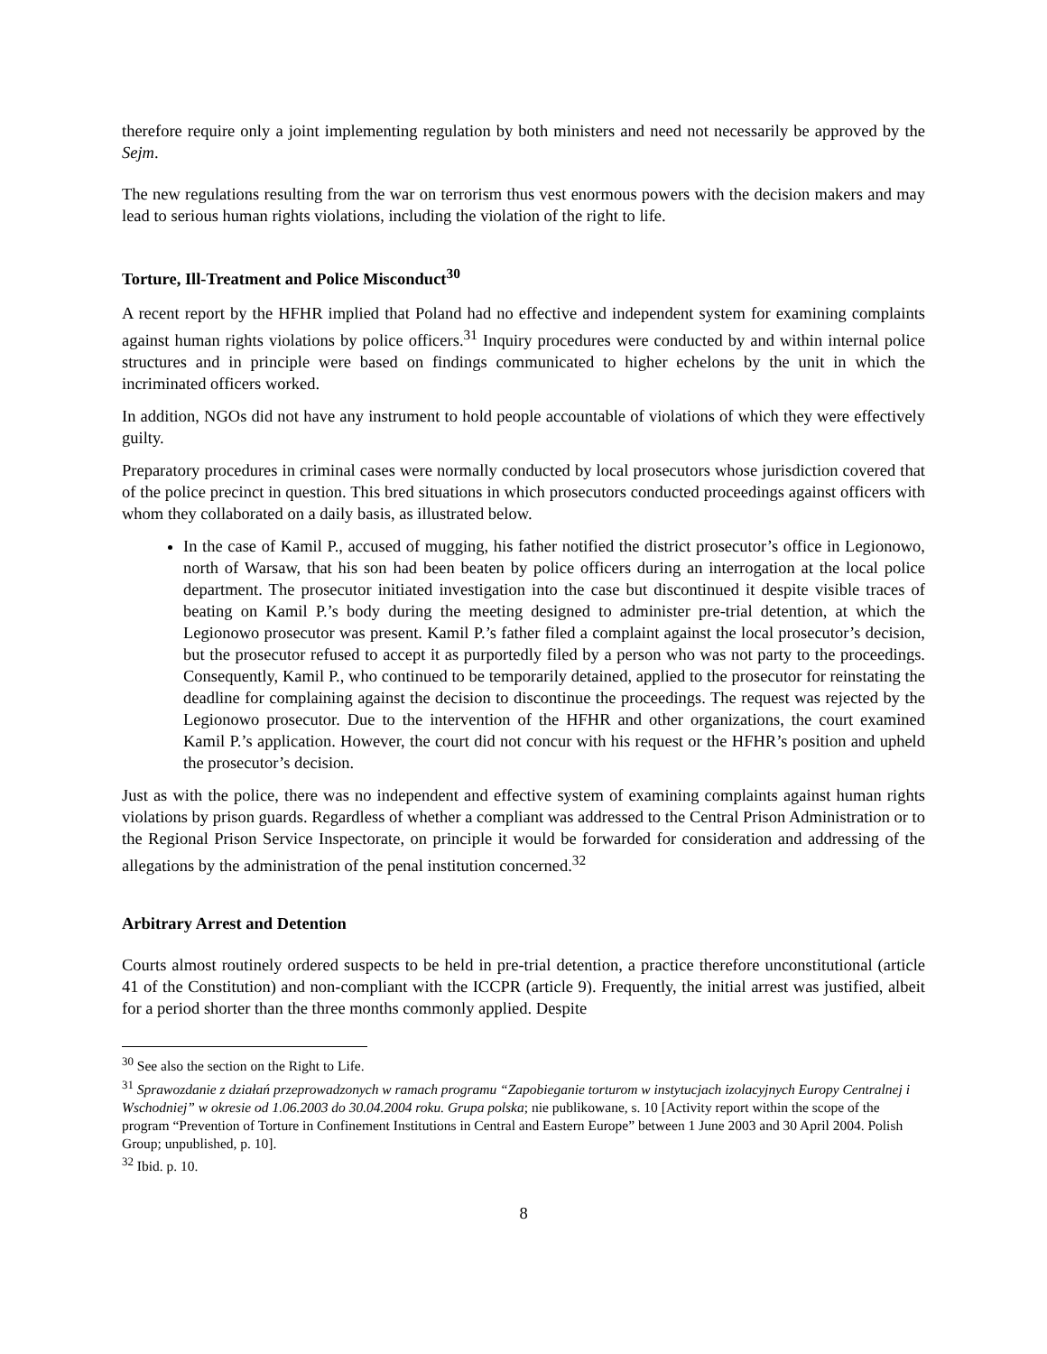therefore require only a joint implementing regulation by both ministers and need not necessarily be approved by the Sejm.
The new regulations resulting from the war on terrorism thus vest enormous powers with the decision makers and may lead to serious human rights violations, including the violation of the right to life.
Torture, Ill-Treatment and Police Misconduct<sup>30</sup>
A recent report by the HFHR implied that Poland had no effective and independent system for examining complaints against human rights violations by police officers.<sup>31</sup> Inquiry procedures were conducted by and within internal police structures and in principle were based on findings communicated to higher echelons by the unit in which the incriminated officers worked.
In addition, NGOs did not have any instrument to hold people accountable of violations of which they were effectively guilty.
Preparatory procedures in criminal cases were normally conducted by local prosecutors whose jurisdiction covered that of the police precinct in question. This bred situations in which prosecutors conducted proceedings against officers with whom they collaborated on a daily basis, as illustrated below.
In the case of Kamil P., accused of mugging, his father notified the district prosecutor’s office in Legionowo, north of Warsaw, that his son had been beaten by police officers during an interrogation at the local police department. The prosecutor initiated investigation into the case but discontinued it despite visible traces of beating on Kamil P.’s body during the meeting designed to administer pre-trial detention, at which the Legionowo prosecutor was present. Kamil P.’s father filed a complaint against the local prosecutor’s decision, but the prosecutor refused to accept it as purportedly filed by a person who was not party to the proceedings. Consequently, Kamil P., who continued to be temporarily detained, applied to the prosecutor for reinstating the deadline for complaining against the decision to discontinue the proceedings. The request was rejected by the Legionowo prosecutor. Due to the intervention of the HFHR and other organizations, the court examined Kamil P.’s application. However, the court did not concur with his request or the HFHR’s position and upheld the prosecutor’s decision.
Just as with the police, there was no independent and effective system of examining complaints against human rights violations by prison guards. Regardless of whether a compliant was addressed to the Central Prison Administration or to the Regional Prison Service Inspectorate, on principle it would be forwarded for consideration and addressing of the allegations by the administration of the penal institution concerned.<sup>32</sup>
Arbitrary Arrest and Detention
Courts almost routinely ordered suspects to be held in pre-trial detention, a practice therefore unconstitutional (article 41 of the Constitution) and non-compliant with the ICCPR (article 9). Frequently, the initial arrest was justified, albeit for a period shorter than the three months commonly applied. Despite
<sup>30</sup> See also the section on the Right to Life.
<sup>31</sup> Sprawozdanie z działań przeprowadzonych w ramach programu “Zapobieganie torturom w instytucjach izolacyjnych Europy Centralnej i Wschodniej” w okresie od 1.06.2003 do 30.04.2004 roku. Grupa polska; nie publikowane, s. 10 [Activity report within the scope of the program “Prevention of Torture in Confinement Institutions in Central and Eastern Europe” between 1 June 2003 and 30 April 2004. Polish Group; unpublished, p. 10].
<sup>32</sup> Ibid. p. 10.
8